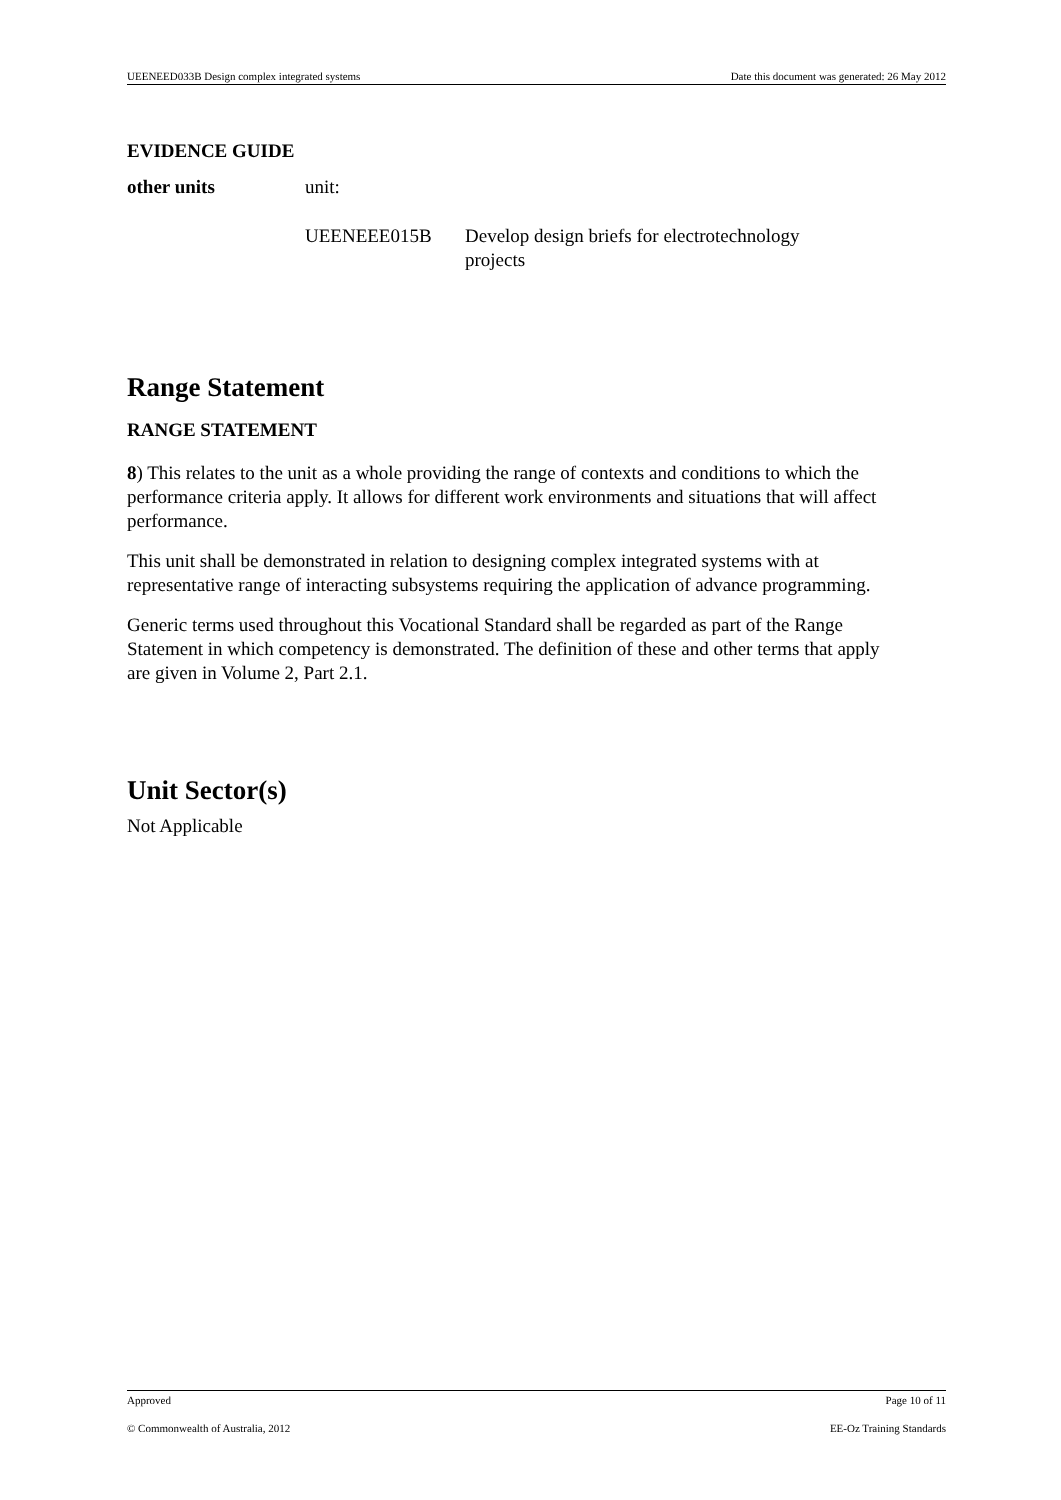UEENEED033B Design complex integrated systems Date this document was generated: 26 May 2012
EVIDENCE GUIDE
other units unit:
UEENEEE015B Develop design briefs for electrotechnology
projects
Range Statement
RANGE STATEMENT
8) This relates to the unit as a whole providing the range of contexts and conditions to which the performance criteria apply. It allows for different work environments and situations that will affect performance.
This unit shall be demonstrated in relation to designing complex integrated systems with at representative range of interacting subsystems requiring the application of advance programming.
Generic terms used throughout this Vocational Standard shall be regarded as part of the Range Statement in which competency is demonstrated. The definition of these and other terms that apply are given in Volume 2, Part 2.1.
Unit Sector(s)
Not Applicable
Approved Page 10 of 11
© Commonwealth of Australia, 2012 EE-Oz Training Standards